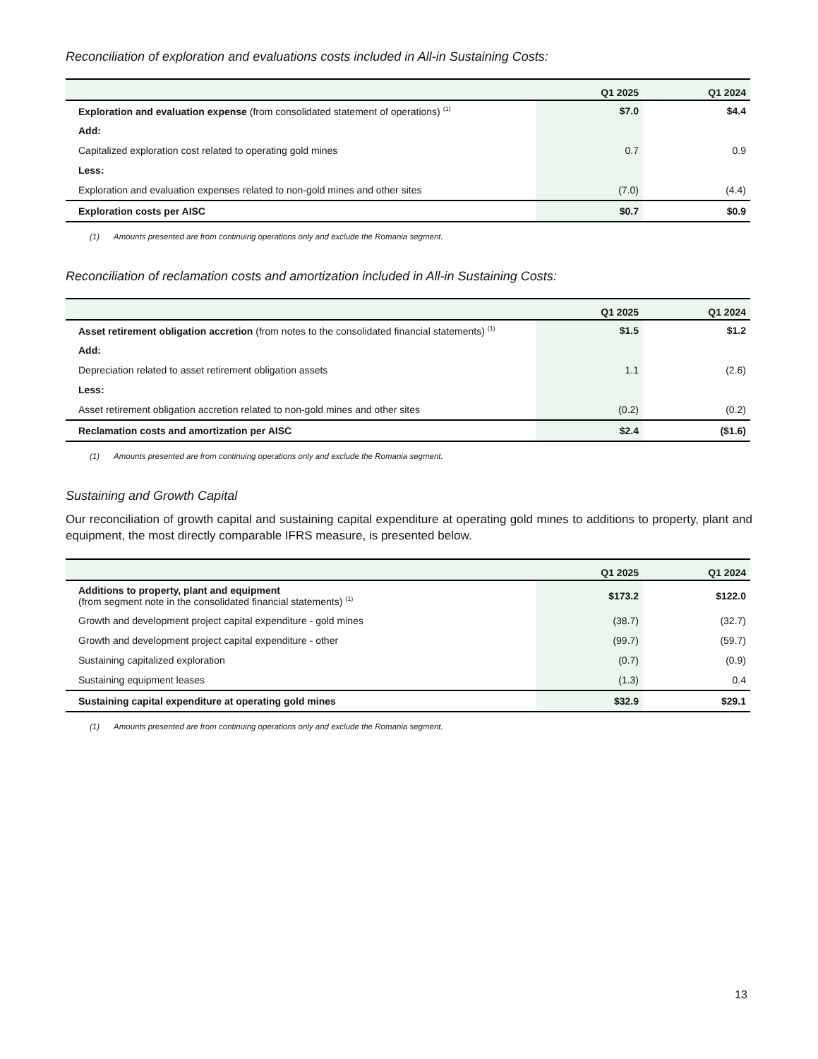Reconciliation of exploration and evaluations costs included in All-in Sustaining Costs:
| | Q1 2025 | Q1 2024 |
| --- | --- | --- |
| Exploration and evaluation expense (from consolidated statement of operations) <sup>(1)</sup> | $7.0 | $4.4 |
| Add: | | |
| Capitalized exploration cost related to operating gold mines | 0.7 | 0.9 |
| Less: | | |
| Exploration and evaluation expenses related to non-gold mines and other sites | (7.0) | (4.4) |
| Exploration costs per AISC | $0.7 | $0.9 |
(1) Amounts presented are from continuing operations only and exclude the Romania segment.
Reconciliation of reclamation costs and amortization included in All-in Sustaining Costs:
| | Q1 2025 | Q1 2024 |
| --- | --- | --- |
| Asset retirement obligation accretion (from notes to the consolidated financial statements) <sup>(1)</sup> | $1.5 | $1.2 |
| Add: | | |
| Depreciation related to asset retirement obligation assets | 1.1 | (2.6) |
| Less: | | |
| Asset retirement obligation accretion related to non-gold mines and other sites | (0.2) | (0.2) |
| Reclamation costs and amortization per AISC | $2.4 | ($1.6) |
(1) Amounts presented are from continuing operations only and exclude the Romania segment.
Sustaining and Growth Capital
Our reconciliation of growth capital and sustaining capital expenditure at operating gold mines to additions to property, plant and equipment, the most directly comparable IFRS measure, is presented below.
| | Q1 2025 | Q1 2024 |
| --- | --- | --- |
| Additions to property, plant and equipment (from segment note in the consolidated financial statements) <sup>(1)</sup> | $173.2 | $122.0 |
| Growth and development project capital expenditure - gold mines | (38.7) | (32.7) |
| Growth and development project capital expenditure - other | (99.7) | (59.7) |
| Sustaining capitalized exploration | (0.7) | (0.9) |
| Sustaining equipment leases | (1.3) | 0.4 |
| Sustaining capital expenditure at operating gold mines | $32.9 | $29.1 |
(1) Amounts presented are from continuing operations only and exclude the Romania segment.
13